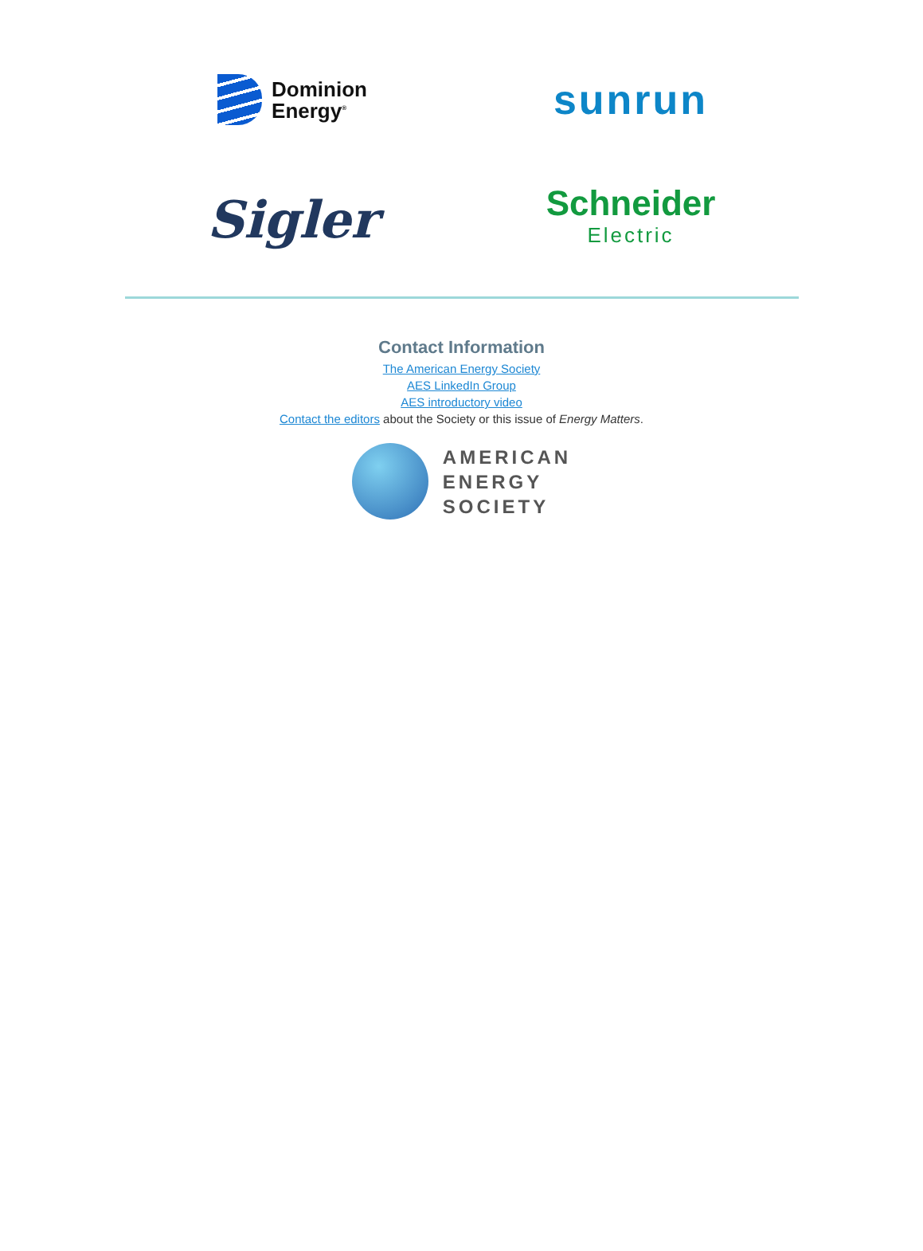Dominion
Energy<sup>®</sup>
sunrun
Sigler
Schneider
Electric
Contact Information
The American Energy Society
AES LinkedIn Group
AES introductory video
Contact the editors about the Society or this issue of Energy Matters.
AMERICAN
ENERGY
SOCIETY